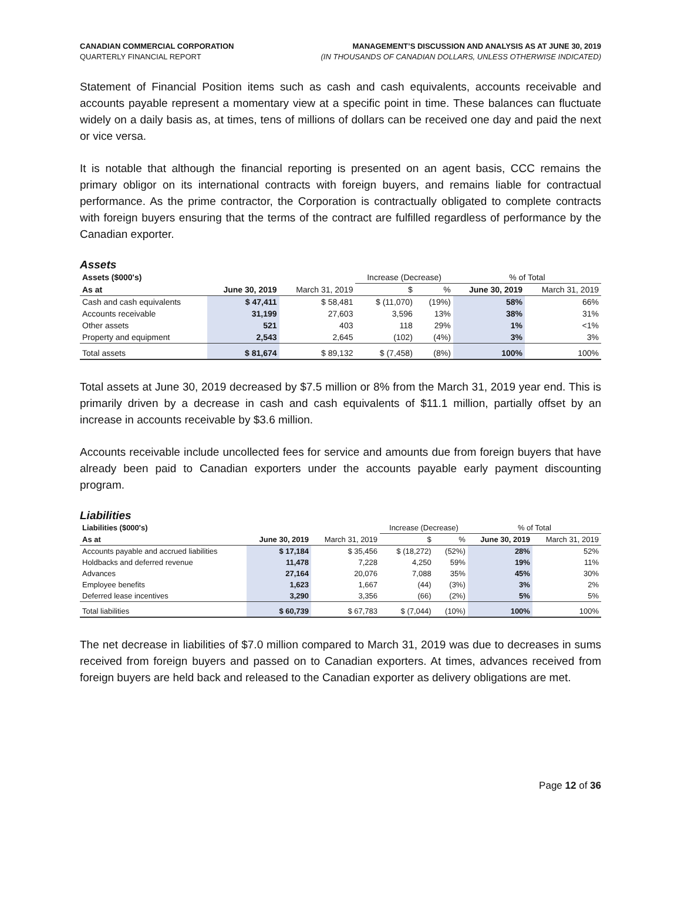CANADIAN COMMERCIAL CORPORATION
QUARTERLY FINANCIAL REPORT
MANAGEMENT’S DISCUSSION AND ANALYSIS AS AT JUNE 30, 2019
(IN THOUSANDS OF CANADIAN DOLLARS, UNLESS OTHERWISE INDICATED)
Statement of Financial Position items such as cash and cash equivalents, accounts receivable and accounts payable represent a momentary view at a specific point in time. These balances can fluctuate widely on a daily basis as, at times, tens of millions of dollars can be received one day and paid the next or vice versa.
It is notable that although the financial reporting is presented on an agent basis, CCC remains the primary obligor on its international contracts with foreign buyers, and remains liable for contractual performance. As the prime contractor, the Corporation is contractually obligated to complete contracts with foreign buyers ensuring that the terms of the contract are fulfilled regardless of performance by the Canadian exporter.
Assets
| Assets ($000's) | | | Increase (Decrease) | | % of Total | |
| As at | June 30, 2019 | March 31, 2019 | $ | % | June 30, 2019 | March 31, 2019 |
| Cash and cash equivalents | $ 47,411 | $ 58,481 | $ (11,070) | (19%) | 58% | 66% |
| Accounts receivable | 31,199 | 27,603 | 3,596 | 13% | 38% | 31% |
| Other assets | 521 | 403 | 118 | 29% | 1% | <1% |
| Property and equipment | 2,543 | 2,645 | (102) | (4%) | 3% | 3% |
| Total assets | $ 81,674 | $ 89,132 | $ (7,458) | (8%) | 100% | 100% |
Total assets at June 30, 2019 decreased by $7.5 million or 8% from the March 31, 2019 year end. This is primarily driven by a decrease in cash and cash equivalents of $11.1 million, partially offset by an increase in accounts receivable by $3.6 million.
Accounts receivable include uncollected fees for service and amounts due from foreign buyers that have already been paid to Canadian exporters under the accounts payable early payment discounting program.
Liabilities
| Liabilities ($000's) | | | Increase (Decrease) | | % of Total | |
| As at | June 30, 2019 | March 31, 2019 | $ | % | June 30, 2019 | March 31, 2019 |
| Accounts payable and accrued liabilities | $ 17,184 | $ 35,456 | $ (18,272) | (52%) | 28% | 52% |
| Holdbacks and deferred revenue | 11,478 | 7,228 | 4,250 | 59% | 19% | 11% |
| Advances | 27,164 | 20,076 | 7,088 | 35% | 45% | 30% |
| Employee benefits | 1,623 | 1,667 | (44) | (3%) | 3% | 2% |
| Deferred lease incentives | 3,290 | 3,356 | (66) | (2%) | 5% | 5% |
| Total liabilities | $ 60,739 | $ 67,783 | $ (7,044) | (10%) | 100% | 100% |
The net decrease in liabilities of $7.0 million compared to March 31, 2019 was due to decreases in sums received from foreign buyers and passed on to Canadian exporters. At times, advances received from foreign buyers are held back and released to the Canadian exporter as delivery obligations are met.
Page 12 of 36